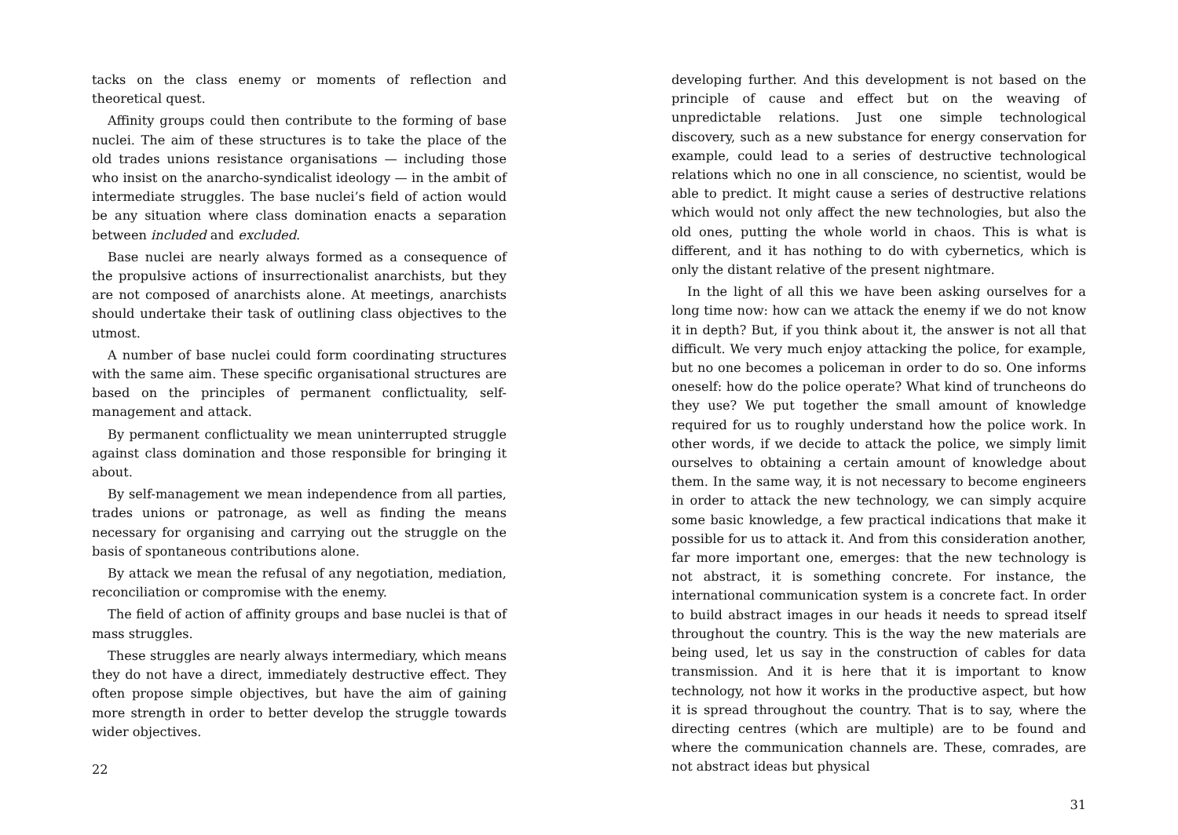tacks on the class enemy or moments of reflection and theoretical quest.
Affinity groups could then contribute to the forming of base nuclei. The aim of these structures is to take the place of the old trades unions resistance organisations — including those who insist on the anarcho-syndicalist ideology — in the ambit of intermediate struggles. The base nuclei’s field of action would be any situation where class domination enacts a separation between included and excluded.
Base nuclei are nearly always formed as a consequence of the propulsive actions of insurrectionalist anarchists, but they are not composed of anarchists alone. At meetings, anarchists should undertake their task of outlining class objectives to the utmost.
A number of base nuclei could form coordinating structures with the same aim. These specific organisational structures are based on the principles of permanent conflictuality, self-management and attack.
By permanent conflictuality we mean uninterrupted struggle against class domination and those responsible for bringing it about.
By self-management we mean independence from all parties, trades unions or patronage, as well as finding the means necessary for organising and carrying out the struggle on the basis of spontaneous contributions alone.
By attack we mean the refusal of any negotiation, mediation, reconciliation or compromise with the enemy.
The field of action of affinity groups and base nuclei is that of mass struggles.
These struggles are nearly always intermediary, which means they do not have a direct, immediately destructive effect. They often propose simple objectives, but have the aim of gaining more strength in order to better develop the struggle towards wider objectives.
22
developing further. And this development is not based on the principle of cause and effect but on the weaving of unpredictable relations. Just one simple technological discovery, such as a new substance for energy conservation for example, could lead to a series of destructive technological relations which no one in all conscience, no scientist, would be able to predict. It might cause a series of destructive relations which would not only affect the new technologies, but also the old ones, putting the whole world in chaos. This is what is different, and it has nothing to do with cybernetics, which is only the distant relative of the present nightmare.
In the light of all this we have been asking ourselves for a long time now: how can we attack the enemy if we do not know it in depth? But, if you think about it, the answer is not all that difficult. We very much enjoy attacking the police, for example, but no one becomes a policeman in order to do so. One informs oneself: how do the police operate? What kind of truncheons do they use? We put together the small amount of knowledge required for us to roughly understand how the police work. In other words, if we decide to attack the police, we simply limit ourselves to obtaining a certain amount of knowledge about them. In the same way, it is not necessary to become engineers in order to attack the new technology, we can simply acquire some basic knowledge, a few practical indications that make it possible for us to attack it. And from this consideration another, far more important one, emerges: that the new technology is not abstract, it is something concrete. For instance, the international communication system is a concrete fact. In order to build abstract images in our heads it needs to spread itself throughout the country. This is the way the new materials are being used, let us say in the construction of cables for data transmission. And it is here that it is important to know technology, not how it works in the productive aspect, but how it is spread throughout the country. That is to say, where the directing centres (which are multiple) are to be found and where the communication channels are. These, comrades, are not abstract ideas but physical
31